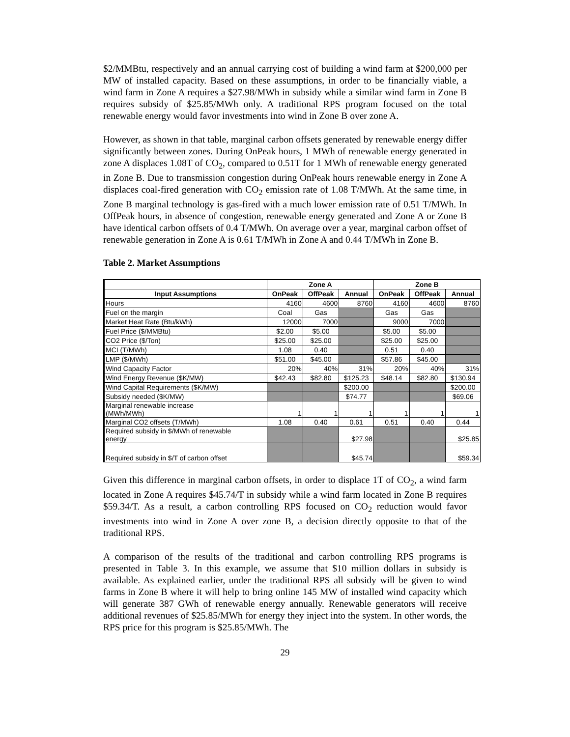$2/MMBtu, respectively and an annual carrying cost of building a wind farm at $200,000 per MW of installed capacity. Based on these assumptions, in order to be financially viable, a wind farm in Zone A requires a $27.98/MWh in subsidy while a similar wind farm in Zone B requires subsidy of $25.85/MWh only. A traditional RPS program focused on the total renewable energy would favor investments into wind in Zone B over zone A.
However, as shown in that table, marginal carbon offsets generated by renewable energy differ significantly between zones. During OnPeak hours, 1 MWh of renewable energy generated in zone A displaces 1.08T of CO<sub>2</sub>, compared to 0.51T for 1 MWh of renewable energy generated in Zone B. Due to transmission congestion during OnPeak hours renewable energy in Zone A displaces coal-fired generation with CO<sub>2</sub> emission rate of 1.08 T/MWh. At the same time, in Zone B marginal technology is gas-fired with a much lower emission rate of 0.51 T/MWh. In OffPeak hours, in absence of congestion, renewable energy generated and Zone A or Zone B have identical carbon offsets of 0.4 T/MWh. On average over a year, marginal carbon offset of renewable generation in Zone A is 0.61 T/MWh in Zone A and 0.44 T/MWh in Zone B.
Table 2. Market Assumptions
| | Zone A | | | Zone B | | |
| --- | --- | --- | --- | --- | --- | --- |
| Input Assumptions | OnPeak | OffPeak | Annual | OnPeak | OffPeak | Annual |
| Hours | 4160 | 4600 | 8760 | 4160 | 4600 | 8760 |
| Fuel on the margin | Coal | Gas | | Gas | Gas | |
| Market Heat Rate (Btu/kWh) | 12000 | 7000 | | 9000 | 7000 | |
| Fuel Price ($/MMBtu) | $2.00 | $5.00 | | $5.00 | $5.00 | |
| CO2 Price ($/Ton) | $25.00 | $25.00 | | $25.00 | $25.00 | |
| MCI (T/MWh) | 1.08 | 0.40 | | 0.51 | 0.40 | |
| LMP ($/MWh) | $51.00 | $45.00 | | $57.86 | $45.00 | |
| Wind Capacity Factor | 20% | 40% | 31% | 20% | 40% | 31% |
| Wind Energy Revenue ($K/MW) | $42.43 | $82.80 | $125.23 | $48.14 | $82.80 | $130.94 |
| Wind Capital Requirements ($K/MW) | | | $200.00 | | | $200.00 |
| Subsidy needed ($K/MW) | | | $74.77 | | | $69.06 |
| Marginal renewable increase (MWh/MWh) | 1 | 1 | 1 | 1 | 1 | 1 |
| Marginal CO2 offsets (T/MWh) | 1.08 | 0.40 | 0.61 | 0.51 | 0.40 | 0.44 |
| Required subsidy in $/MWh of renewable energy | | | $27.98 | | | $25.85 |
| Required subsidy in $/T of carbon offset | | | $45.74 | | | $59.34 |
Given this difference in marginal carbon offsets, in order to displace 1T of CO<sub>2</sub>, a wind farm located in Zone A requires $45.74/T in subsidy while a wind farm located in Zone B requires $59.34/T. As a result, a carbon controlling RPS focused on CO<sub>2</sub> reduction would favor investments into wind in Zone A over zone B, a decision directly opposite to that of the traditional RPS.
A comparison of the results of the traditional and carbon controlling RPS programs is presented in Table 3. In this example, we assume that $10 million dollars in subsidy is available. As explained earlier, under the traditional RPS all subsidy will be given to wind farms in Zone B where it will help to bring online 145 MW of installed wind capacity which will generate 387 GWh of renewable energy annually. Renewable generators will receive additional revenues of $25.85/MWh for energy they inject into the system. In other words, the RPS price for this program is $25.85/MWh. The
29